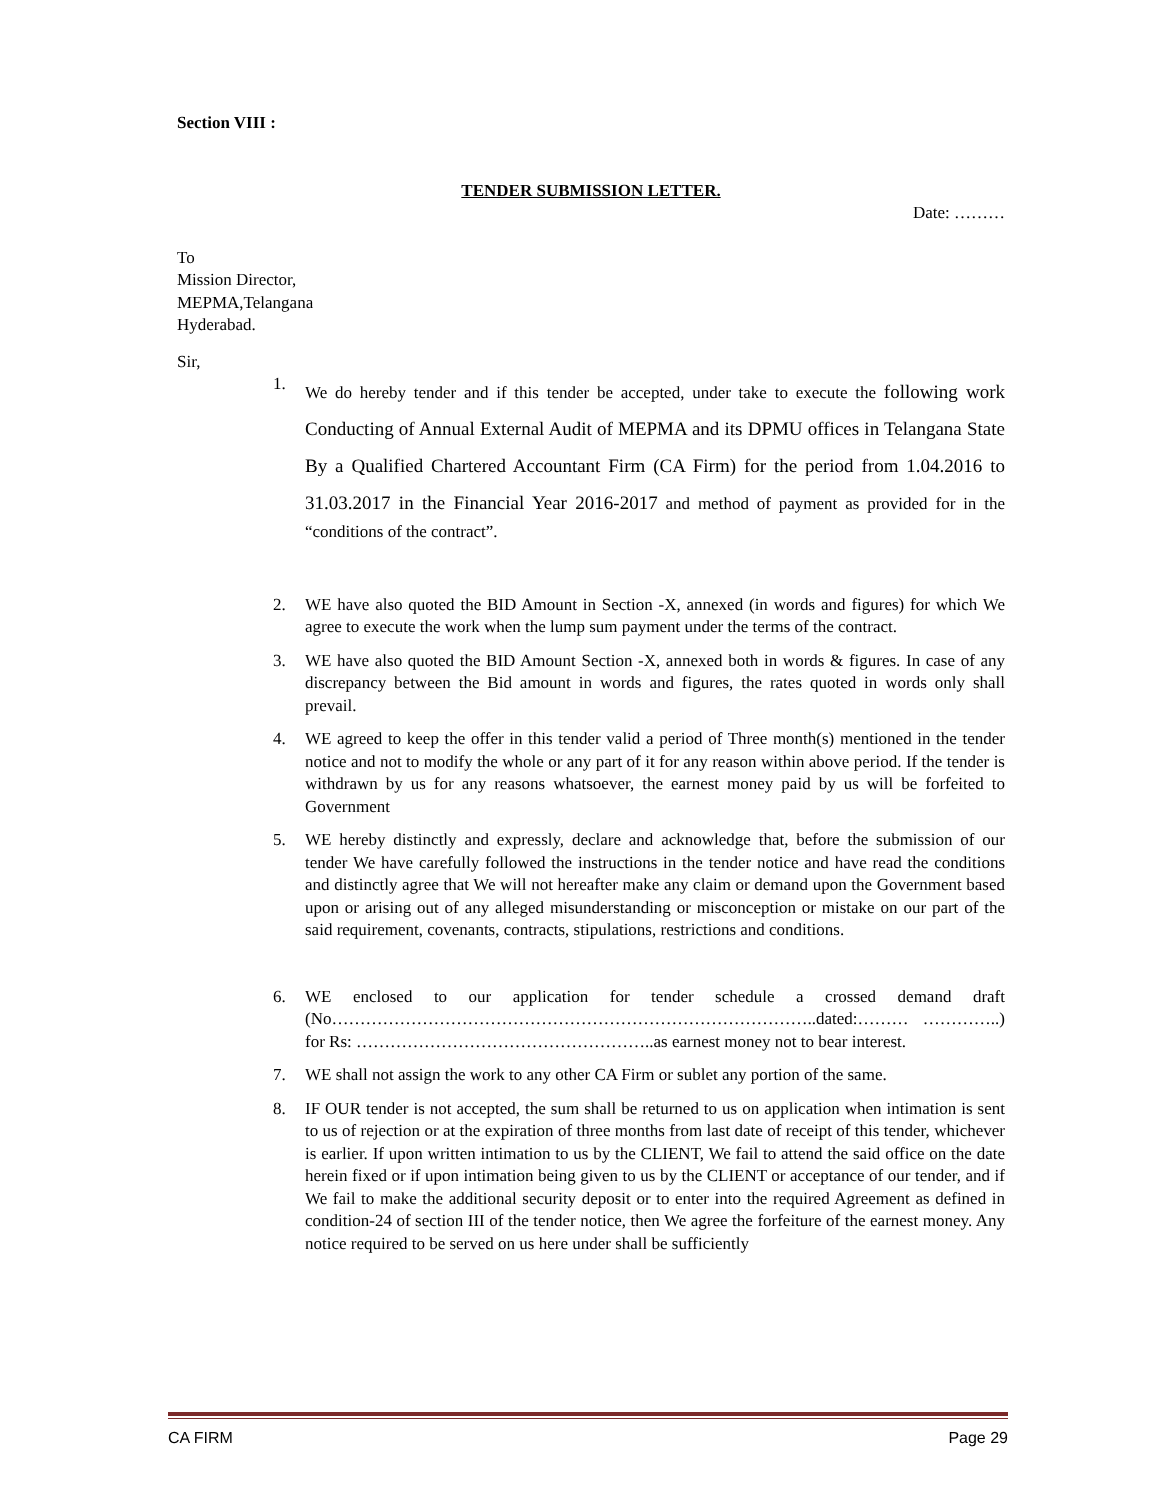Section VIII :
TENDER SUBMISSION LETTER.
Date: ………
To
Mission Director,
MEPMA,Telangana
Hyderabad.
Sir,
1. We do hereby tender and if this tender be accepted, under take to execute the following work Conducting of Annual External Audit of MEPMA and its DPMU offices in Telangana State By a Qualified Chartered Accountant Firm (CA Firm) for the period from 1.04.2016 to 31.03.2017 in the Financial Year 2016-2017 and method of payment as provided for in the “conditions of the contract”.
2. WE have also quoted the BID Amount in Section -X, annexed (in words and figures) for which We agree to execute the work when the lump sum payment under the terms of the contract.
3. WE have also quoted the BID Amount Section -X, annexed both in words & figures. In case of any discrepancy between the Bid amount in words and figures, the rates quoted in words only shall prevail.
4. WE agreed to keep the offer in this tender valid a period of Three month(s) mentioned in the tender notice and not to modify the whole or any part of it for any reason within above period. If the tender is withdrawn by us for any reasons whatsoever, the earnest money paid by us will be forfeited to Government
5. WE hereby distinctly and expressly, declare and acknowledge that, before the submission of our tender We have carefully followed the instructions in the tender notice and have read the conditions and distinctly agree that We will not hereafter make any claim or demand upon the Government based upon or arising out of any alleged misunderstanding or misconception or mistake on our part of the said requirement, covenants, contracts, stipulations, restrictions and conditions.
6. WE enclosed to our application for tender schedule a crossed demand draft (No…………………………………………………………………………..dated:……… …………..) for Rs: ……………………………………………..as earnest money not to bear interest.
7. WE shall not assign the work to any other CA Firm or sublet any portion of the same.
8. IF OUR tender is not accepted, the sum shall be returned to us on application when intimation is sent to us of rejection or at the expiration of three months from last date of receipt of this tender, whichever is earlier. If upon written intimation to us by the CLIENT, We fail to attend the said office on the date herein fixed or if upon intimation being given to us by the CLIENT or acceptance of our tender, and if We fail to make the additional security deposit or to enter into the required Agreement as defined in condition-24 of section III of the tender notice, then We agree the forfeiture of the earnest money. Any notice required to be served on us here under shall be sufficiently
CA FIRM Page 29